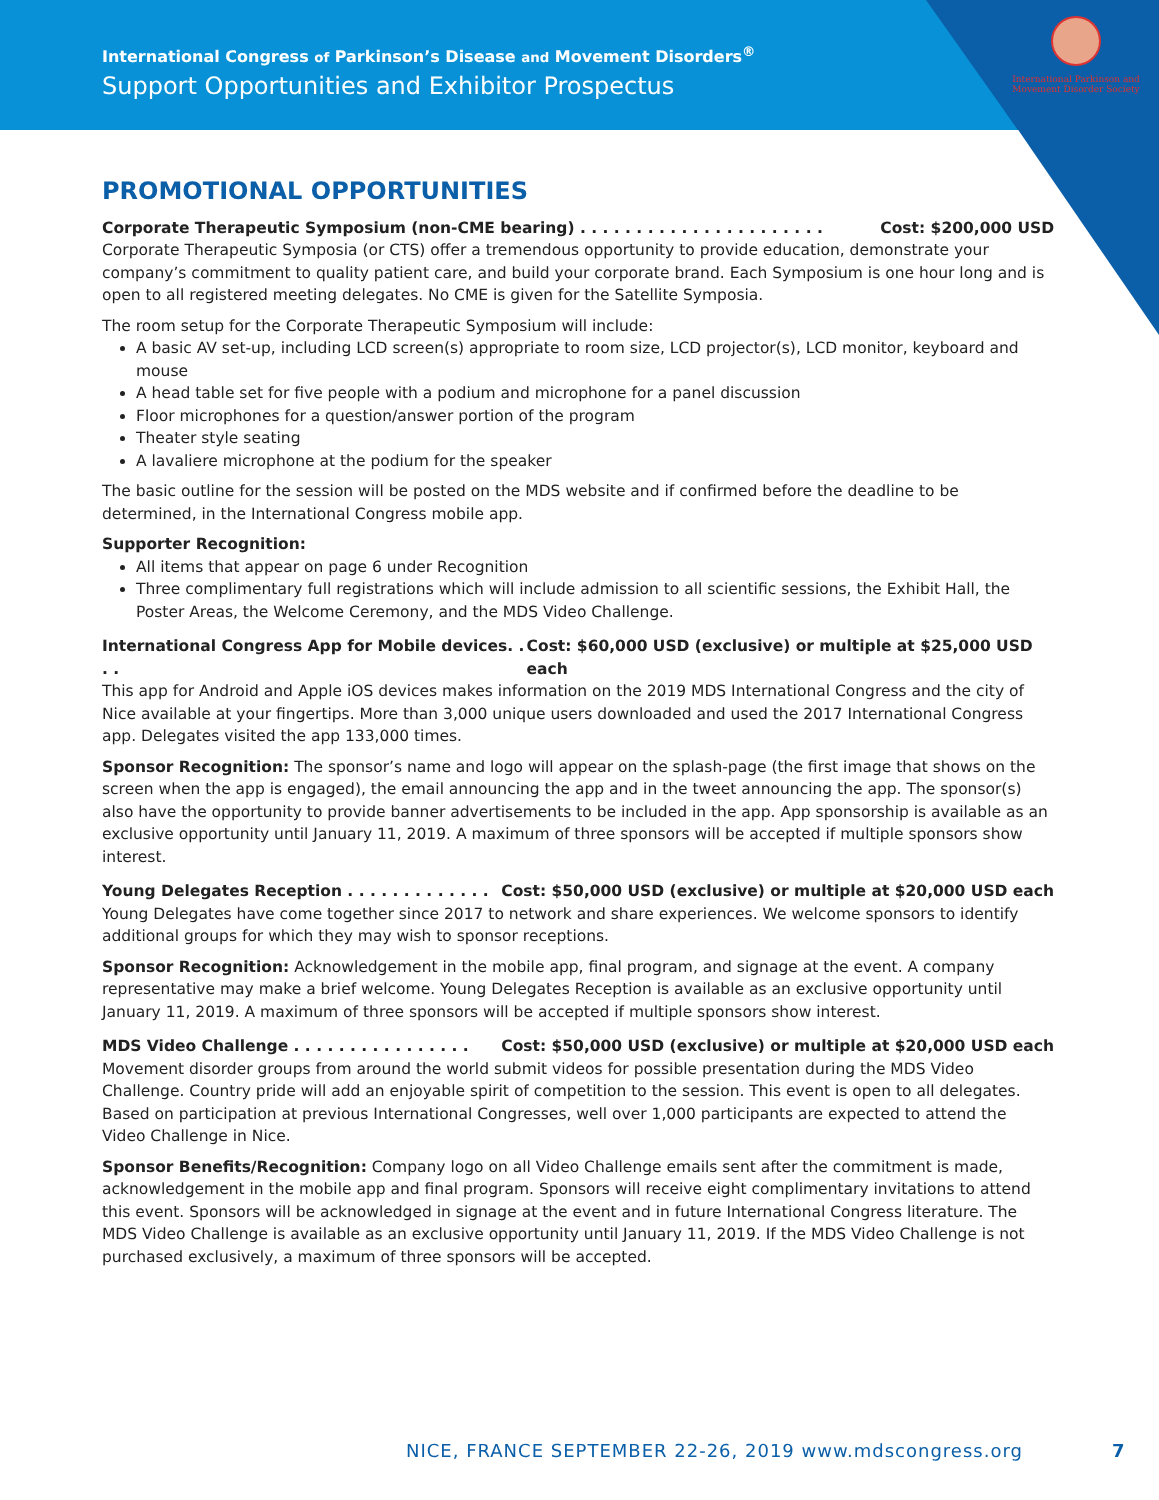International Congress of Parkinson’s Disease and Movement Disorders<sup>®</sup>
Support Opportunities and Exhibitor Prospectus
International Parkinson and Movement Disorder Society
PROMOTIONAL OPPORTUNITIES
Corporate Therapeutic Symposium (non-CME bearing) . . . . . . . . . . . . . . . . . . . . . . Cost: $200,000 USD
Corporate Therapeutic Symposia (or CTS) offer a tremendous opportunity to provide education, demonstrate your company’s commitment to quality patient care, and build your corporate brand. Each Symposium is one hour long and is open to all registered meeting delegates. No CME is given for the Satellite Symposia.
The room setup for the Corporate Therapeutic Symposium will include:
A basic AV set-up, including LCD screen(s) appropriate to room size, LCD projector(s), LCD monitor, keyboard and mouse
A head table set for five people with a podium and microphone for a panel discussion
Floor microphones for a question/answer portion of the program
Theater style seating
A lavaliere microphone at the podium for the speaker
The basic outline for the session will be posted on the MDS website and if confirmed before the deadline to be determined, in the International Congress mobile app.
Supporter Recognition:
All items that appear on page 6 under Recognition
Three complimentary full registrations which will include admission to all scientific sessions, the Exhibit Hall, the Poster Areas, the Welcome Ceremony, and the MDS Video Challenge.
International Congress App for Mobile devices. . . . Cost: $60,000 USD (exclusive) or multiple at $25,000 USD each
This app for Android and Apple iOS devices makes information on the 2019 MDS International Congress and the city of Nice available at your fingertips. More than 3,000 unique users downloaded and used the 2017 International Congress app. Delegates visited the app 133,000 times.
Sponsor Recognition: The sponsor’s name and logo will appear on the splash-page (the first image that shows on the screen when the app is engaged), the email announcing the app and in the tweet announcing the app. The sponsor(s) also have the opportunity to provide banner advertisements to be included in the app. App sponsorship is available as an exclusive opportunity until January 11, 2019. A maximum of three sponsors will be accepted if multiple sponsors show interest.
Young Delegates Reception . . . . . . . . . . . . . Cost: $50,000 USD (exclusive) or multiple at $20,000 USD each
Young Delegates have come together since 2017 to network and share experiences. We welcome sponsors to identify additional groups for which they may wish to sponsor receptions.
Sponsor Recognition: Acknowledgement in the mobile app, final program, and signage at the event. A company representative may make a brief welcome. Young Delegates Reception is available as an exclusive opportunity until January 11, 2019. A maximum of three sponsors will be accepted if multiple sponsors show interest.
MDS Video Challenge . . . . . . . . . . . . . . . . Cost: $50,000 USD (exclusive) or multiple at $20,000 USD each
Movement disorder groups from around the world submit videos for possible presentation during the MDS Video Challenge. Country pride will add an enjoyable spirit of competition to the session. This event is open to all delegates. Based on participation at previous International Congresses, well over 1,000 participants are expected to attend the Video Challenge in Nice.
Sponsor Benefits/Recognition: Company logo on all Video Challenge emails sent after the commitment is made, acknowledgement in the mobile app and final program. Sponsors will receive eight complimentary invitations to attend this event. Sponsors will be acknowledged in signage at the event and in future International Congress literature. The MDS Video Challenge is available as an exclusive opportunity until January 11, 2019. If the MDS Video Challenge is not purchased exclusively, a maximum of three sponsors will be accepted.
NICE, FRANCE SEPTEMBER 22-26, 2019 www.mdscongress.org
7